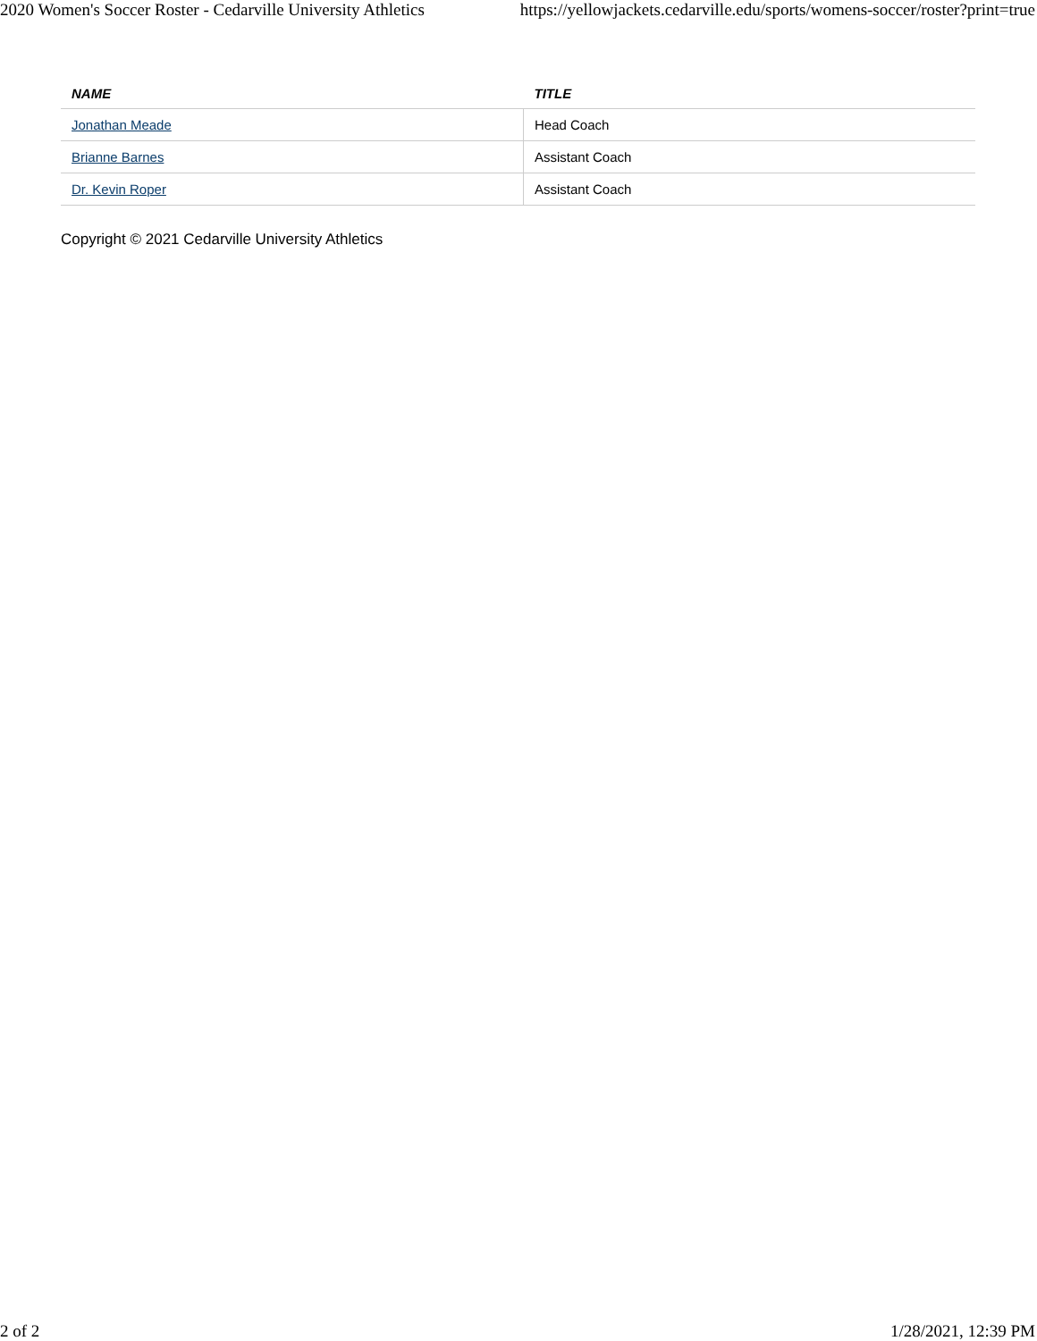2020 Women's Soccer Roster - Cedarville University Athletics https://yellowjackets.cedarville.edu/sports/womens-soccer/roster?print=true
| NAME | TITLE |
| --- | --- |
| Jonathan Meade | Head Coach |
| Brianne Barnes | Assistant Coach |
| Dr. Kevin Roper | Assistant Coach |
Copyright © 2021 Cedarville University Athletics
2 of 2 1/28/2021, 12:39 PM